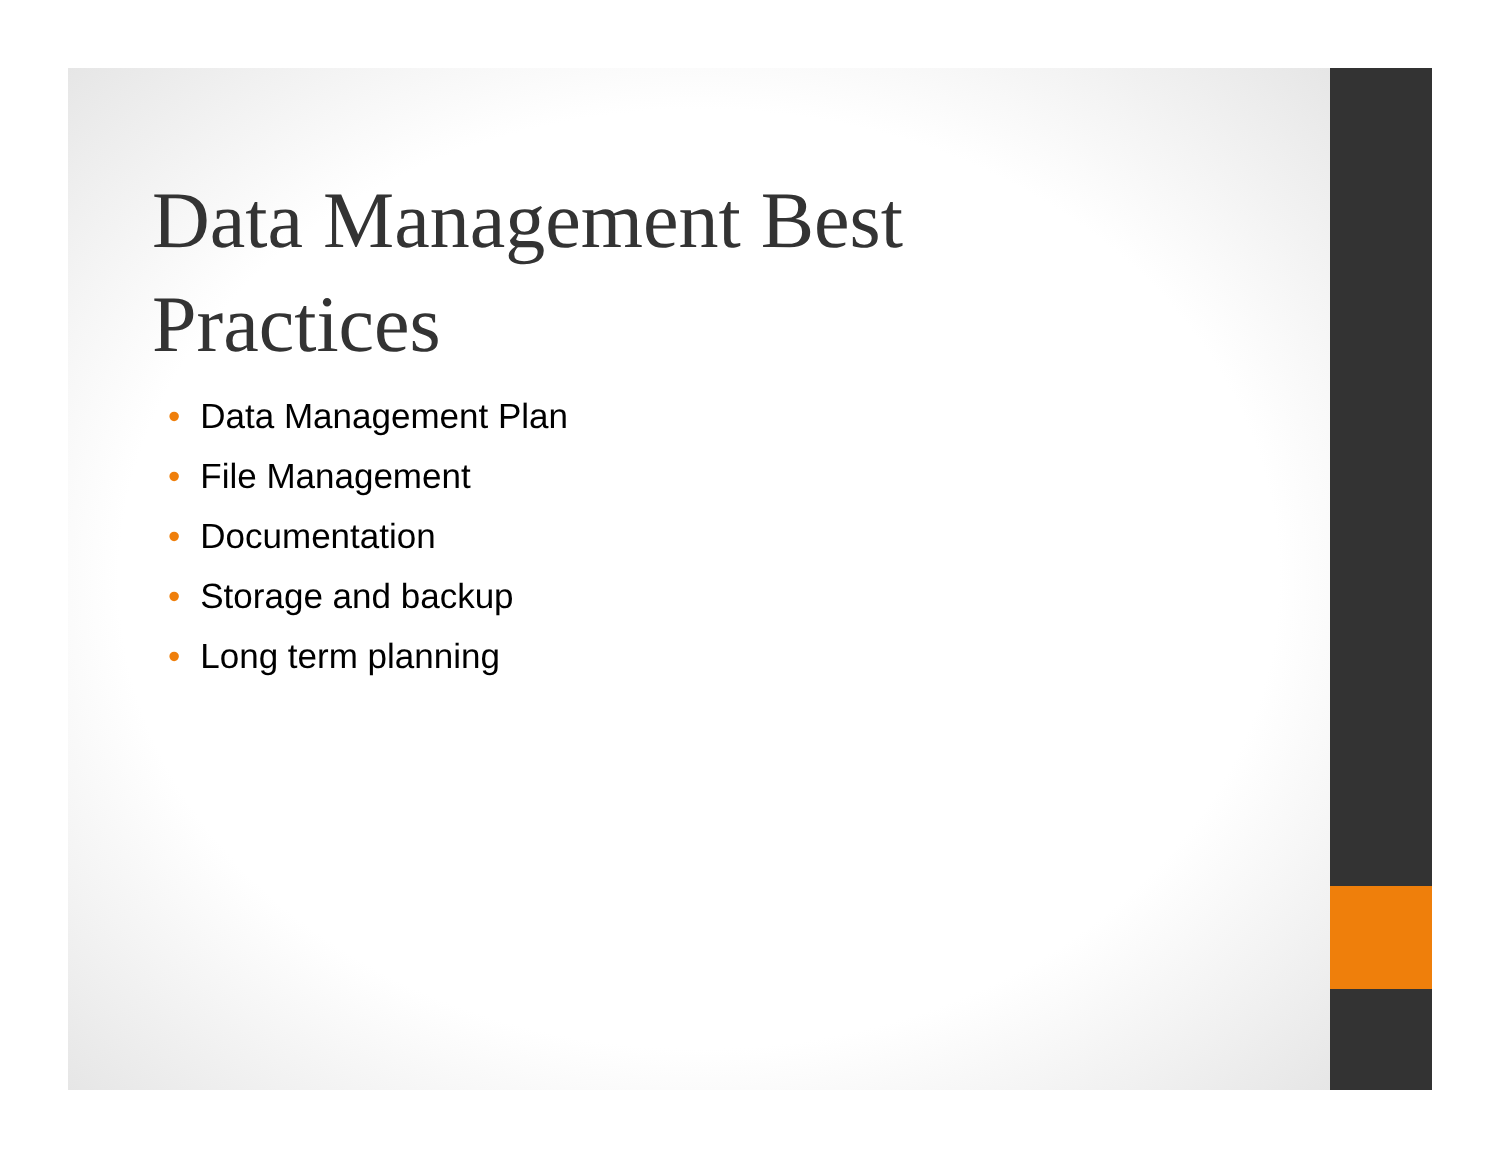Data Management Best Practices
• Data Management Plan
• File Management
• Documentation
• Storage and backup
• Long term planning